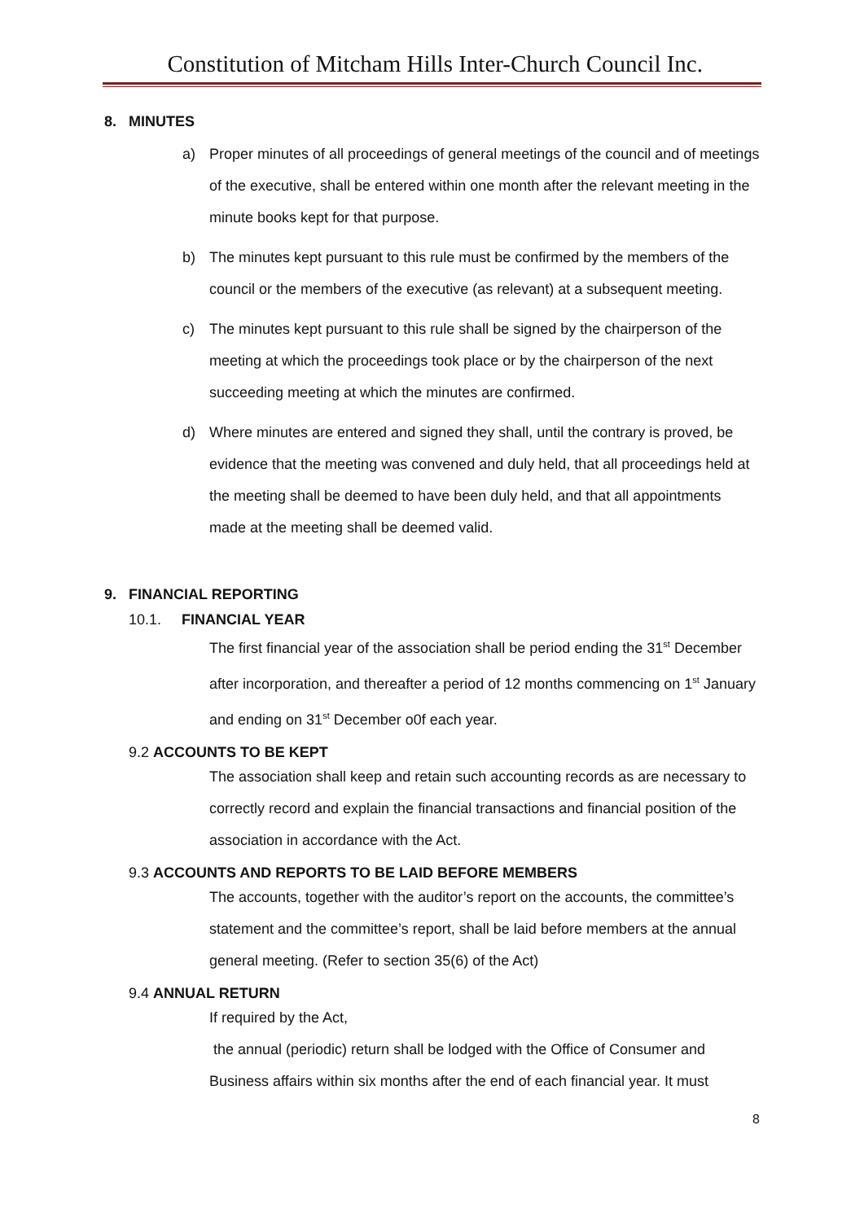Constitution of Mitcham Hills Inter-Church Council Inc.
8. MINUTES
a) Proper minutes of all proceedings of general meetings of the council and of meetings of the executive, shall be entered within one month after the relevant meeting in the minute books kept for that purpose.
b) The minutes kept pursuant to this rule must be confirmed by the members of the council or the members of the executive (as relevant) at a subsequent meeting.
c) The minutes kept pursuant to this rule shall be signed by the chairperson of the meeting at which the proceedings took place or by the chairperson of the next succeeding meeting at which the minutes are confirmed.
d) Where minutes are entered and signed they shall, until the contrary is proved, be evidence that the meeting was convened and duly held, that all proceedings held at the meeting shall be deemed to have been duly held, and that all appointments made at the meeting shall be deemed valid.
9. FINANCIAL REPORTING
10.1. FINANCIAL YEAR
The first financial year of the association shall be period ending the 31<sup>st</sup> December after incorporation, and thereafter a period of 12 months commencing on 1<sup>st</sup> January and ending on 31<sup>st</sup> December o0f each year.
9.2 ACCOUNTS TO BE KEPT
The association shall keep and retain such accounting records as are necessary to correctly record and explain the financial transactions and financial position of the association in accordance with the Act.
9.3 ACCOUNTS AND REPORTS TO BE LAID BEFORE MEMBERS
The accounts, together with the auditor’s report on the accounts, the committee’s statement and the committee’s report, shall be laid before members at the annual general meeting. (Refer to section 35(6) of the Act)
9.4 ANNUAL RETURN
If required by the Act,
the annual (periodic) return shall be lodged with the Office of Consumer and Business affairs within six months after the end of each financial year. It must
8